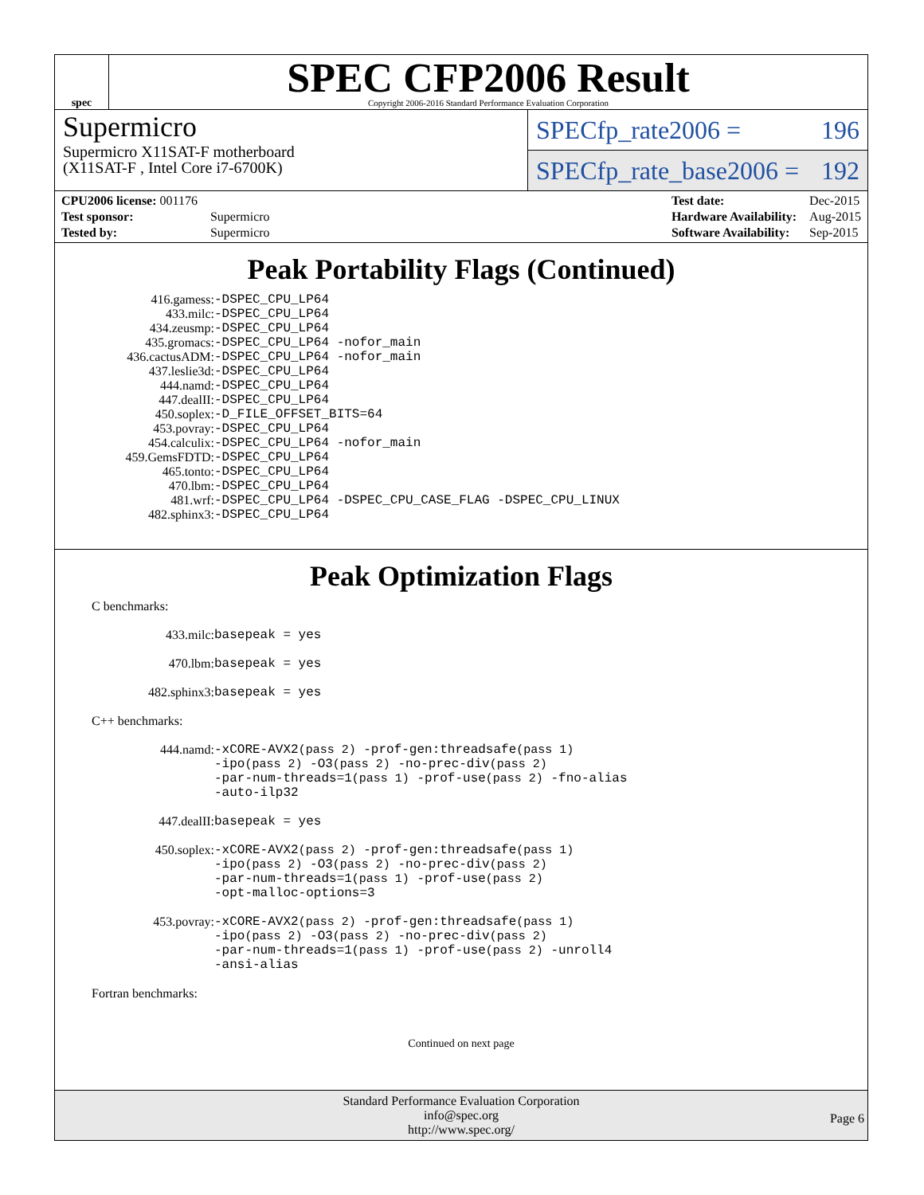spec
SPEC CFP2006 Result
Copyright 2006-2016 Standard Performance Evaluation Corporation
Supermicro
Supermicro X11SAT-F motherboard
(X11SAT-F , Intel Core i7-6700K)
SPECfp_rate2006 = 196
SPECfp_rate_base2006 = 192
| CPU2006 license: 001176 | |
| Test sponsor: | Supermicro |
| Tested by: | Supermicro |
| Test date: | Dec-2015 |
| Hardware Availability: | Aug-2015 |
| Software Availability: | Sep-2015 |
Peak Portability Flags (Continued)
| 416.gamess: | -DSPEC_CPU_LP64 |
| 433.milc: | -DSPEC_CPU_LP64 |
| 434.zeusmp: | -DSPEC_CPU_LP64 |
| 435.gromacs: | -DSPEC_CPU_LP64 -nofor_main |
| 436.cactusADM: | -DSPEC_CPU_LP64 -nofor_main |
| 437.leslie3d: | -DSPEC_CPU_LP64 |
| 444.namd: | -DSPEC_CPU_LP64 |
| 447.dealII: | -DSPEC_CPU_LP64 |
| 450.soplex: | -D_FILE_OFFSET_BITS=64 |
| 453.povray: | -DSPEC_CPU_LP64 |
| 454.calculix: | -DSPEC_CPU_LP64 -nofor_main |
| 459.GemsFDTD: | -DSPEC_CPU_LP64 |
| 465.tonto: | -DSPEC_CPU_LP64 |
| 470.lbm: | -DSPEC_CPU_LP64 |
| 481.wrf: | -DSPEC_CPU_LP64 -DSPEC_CPU_CASE_FLAG -DSPEC_CPU_LINUX |
| 482.sphinx3: | -DSPEC_CPU_LP64 |
Peak Optimization Flags
C benchmarks:
| 433.milc: | basepeak = yes |
| 470.lbm: | basepeak = yes |
| 482.sphinx3: | basepeak = yes |
C++ benchmarks:
| 444.namd: | -xCORE-AVX2 (pass 2) -prof-gen:threadsafe (pass 1) -ipo (pass 2) -O3 (pass 2) -no-prec-div (pass 2) -par-num-threads=1 (pass 1) -prof-use (pass 2) -fno-alias -auto-ilp32 |
| 447.dealII: | basepeak = yes |
| 450.soplex: | -xCORE-AVX2 (pass 2) -prof-gen:threadsafe (pass 1) -ipo (pass 2) -O3 (pass 2) -no-prec-div (pass 2) -par-num-threads=1 (pass 1) -prof-use (pass 2) -opt-malloc-options=3 |
| 453.povray: | -xCORE-AVX2 (pass 2) -prof-gen:threadsafe (pass 1) -ipo (pass 2) -O3 (pass 2) -no-prec-div (pass 2) -par-num-threads=1 (pass 1) -prof-use (pass 2) -unroll4 -ansi-alias |
Fortran benchmarks:
Continued on next page
Standard Performance Evaluation Corporation
info@spec.org
http://www.spec.org/
Page 6